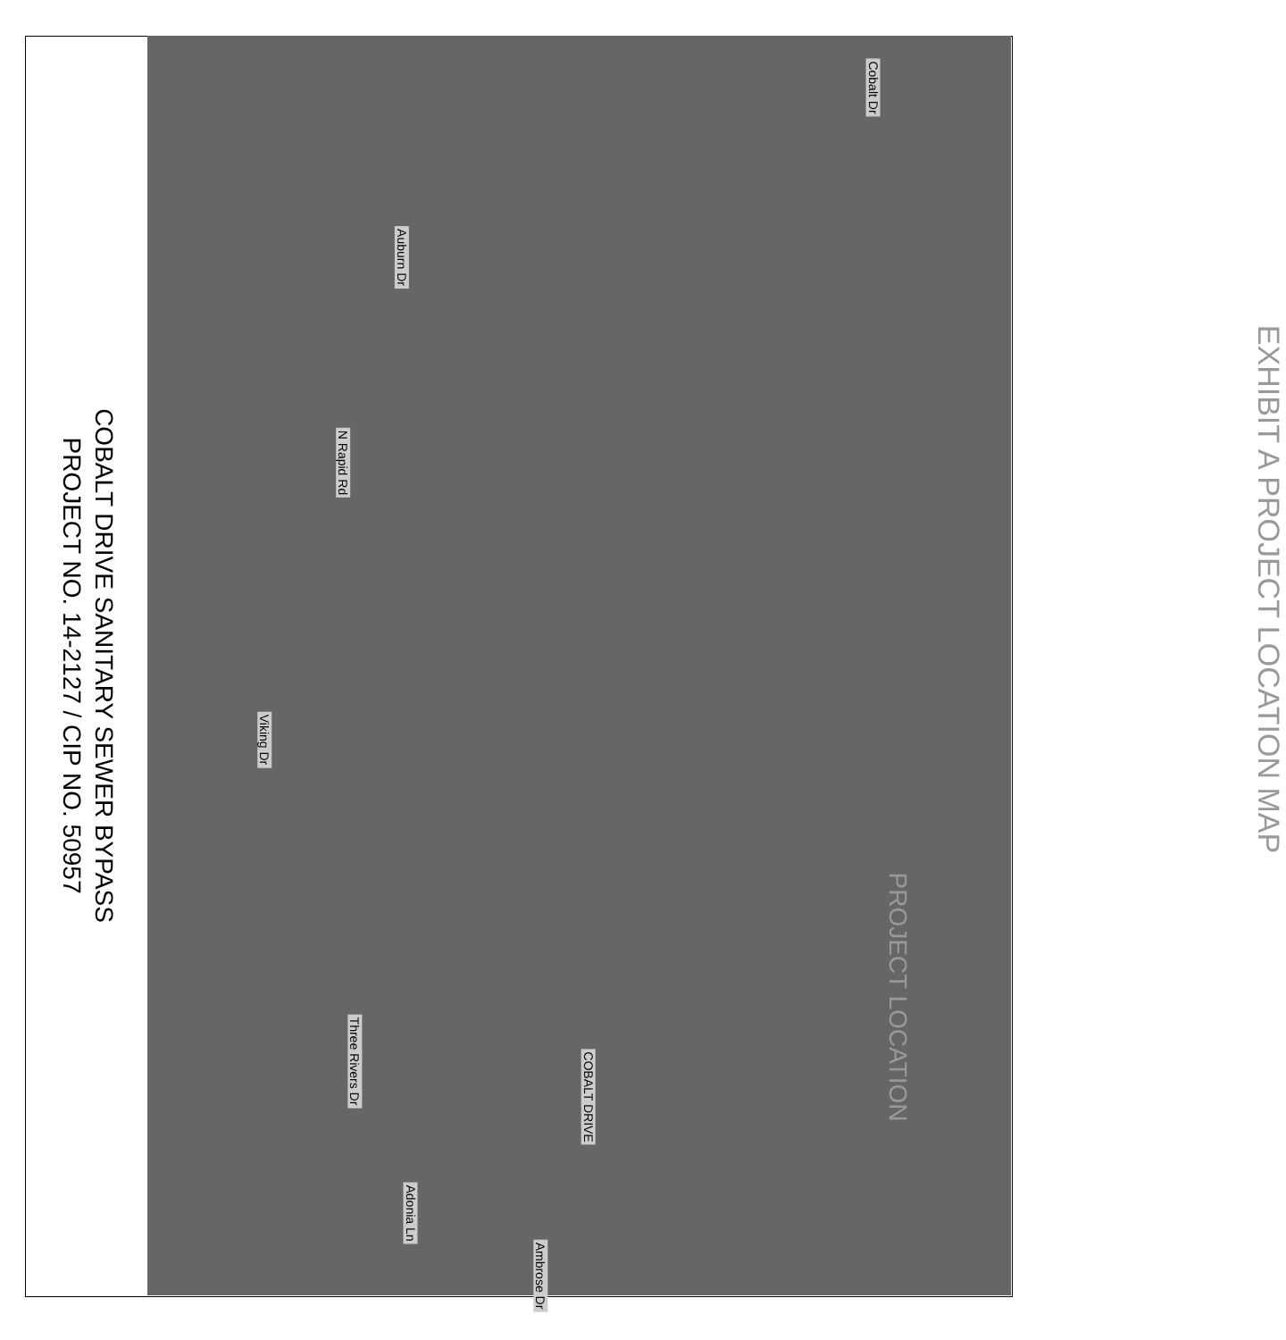Cobalt Dr
Auburn Dr
N Rapid Rd
Viking Dr
Three Rivers Dr
COBALT DRIVE
Adonia Ln
Ambrose Dr
EXHIBIT A PROJECT LOCATION MAP
PROJECT LOCATION
COBALT DRIVE SANITARY SEWER BYPASS
PROJECT NO. 14-2127 / CIP NO. 50957